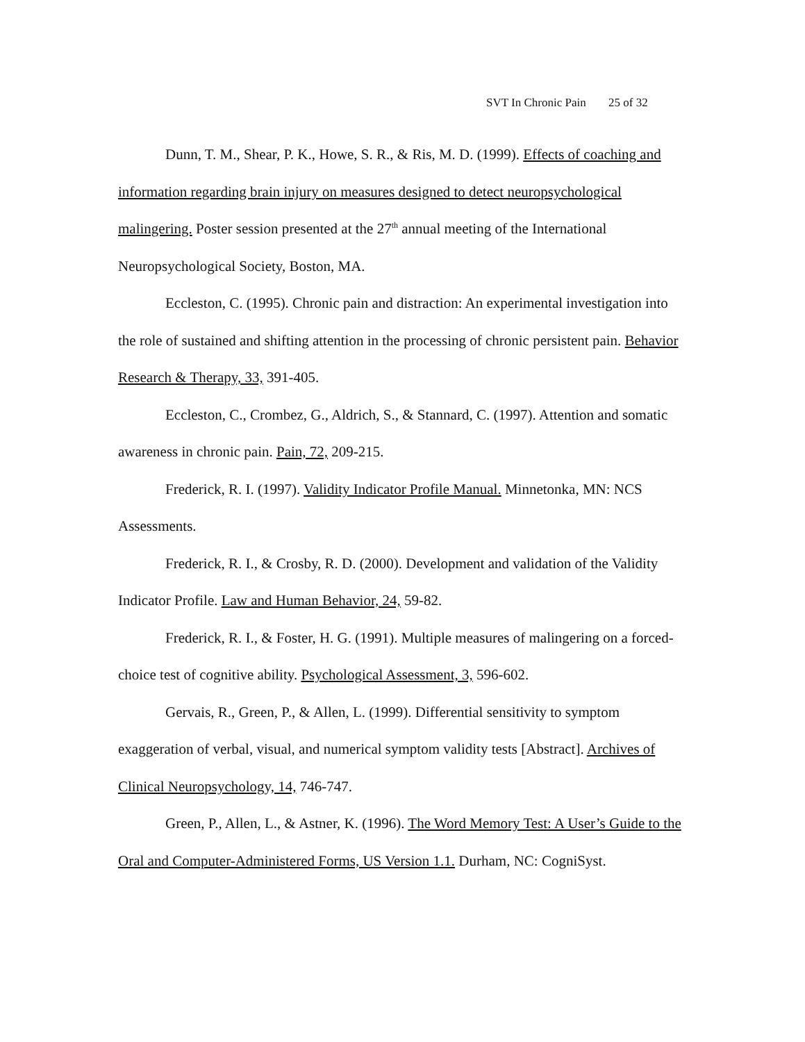SVT In Chronic Pain 25 of 32
Dunn, T. M., Shear, P. K., Howe, S. R., & Ris, M. D. (1999). Effects of coaching and information regarding brain injury on measures designed to detect neuropsychological malingering. Poster session presented at the 27<sup>th</sup> annual meeting of the International Neuropsychological Society, Boston, MA.
Eccleston, C. (1995). Chronic pain and distraction: An experimental investigation into the role of sustained and shifting attention in the processing of chronic persistent pain. Behavior Research & Therapy, 33, 391-405.
Eccleston, C., Crombez, G., Aldrich, S., & Stannard, C. (1997). Attention and somatic awareness in chronic pain. Pain, 72, 209-215.
Frederick, R. I. (1997). Validity Indicator Profile Manual. Minnetonka, MN: NCS Assessments.
Frederick, R. I., & Crosby, R. D. (2000). Development and validation of the Validity Indicator Profile. Law and Human Behavior, 24, 59-82.
Frederick, R. I., & Foster, H. G. (1991). Multiple measures of malingering on a forced-choice test of cognitive ability. Psychological Assessment, 3, 596-602.
Gervais, R., Green, P., & Allen, L. (1999). Differential sensitivity to symptom exaggeration of verbal, visual, and numerical symptom validity tests [Abstract]. Archives of Clinical Neuropsychology, 14, 746-747.
Green, P., Allen, L., & Astner, K. (1996). The Word Memory Test: A User’s Guide to the Oral and Computer-Administered Forms, US Version 1.1. Durham, NC: CogniSyst.